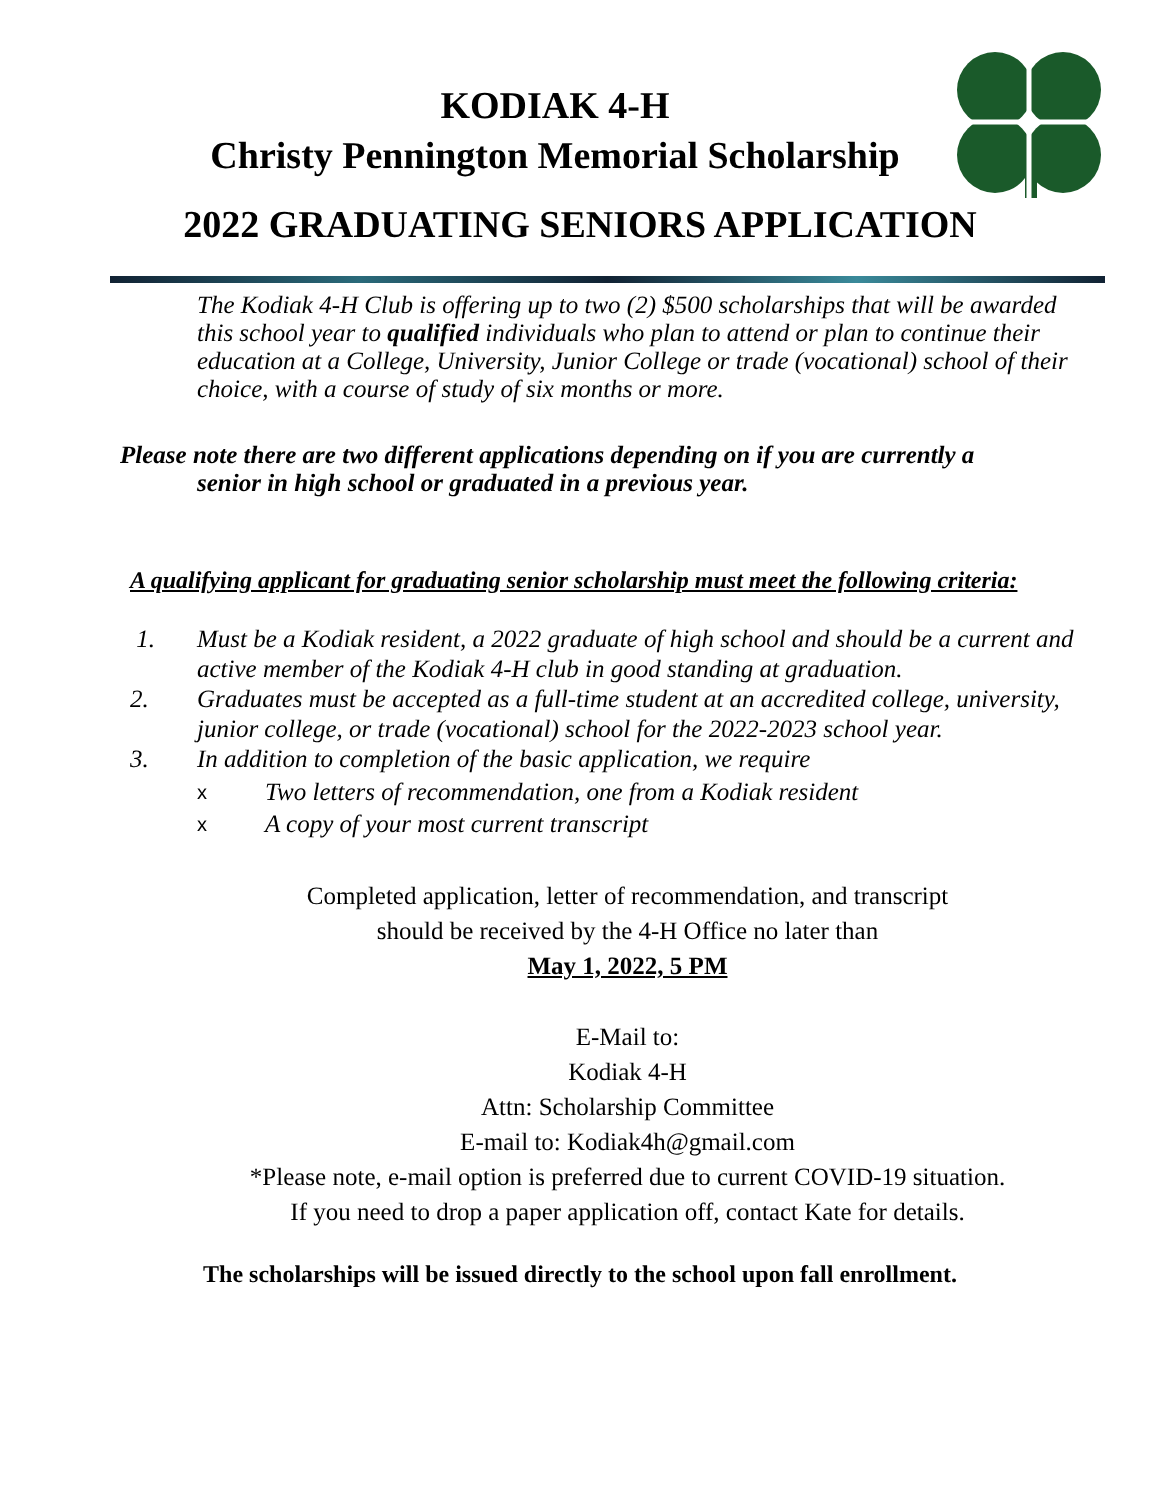KODIAK 4-H
Christy Pennington Memorial Scholarship
2022 GRADUATING SENIORS APPLICATION
The Kodiak 4-H Club is offering up to two (2) $500 scholarships that will be awarded this school year to qualified individuals who plan to attend or plan to continue their education at a College, University, Junior College or trade (vocational) school of their choice, with a course of study of six months or more.
Please note there are two different applications depending on if you are currently a
senior in high school or graduated in a previous year.
A qualifying applicant for graduating senior scholarship must meet the following criteria:
1. Must be a Kodiak resident, a 2022 graduate of high school and should be a current and active member of the Kodiak 4-H club in good standing at graduation.
2. Graduates must be accepted as a full-time student at an accredited college, university, junior college, or trade (vocational) school for the 2022-2023 school year.
3. In addition to completion of the basic application, we require
x Two letters of recommendation, one from a Kodiak resident
x A copy of your most current transcript
Completed application, letter of recommendation, and transcript
should be received by the 4-H Office no later than
May 1, 2022, 5 PM
E-Mail to:
Kodiak 4-H
Attn: Scholarship Committee
E-mail to: Kodiak4h@gmail.com
*Please note, e-mail option is preferred due to current COVID-19 situation.
If you need to drop a paper application off, contact Kate for details.
The scholarships will be issued directly to the school upon fall enrollment.